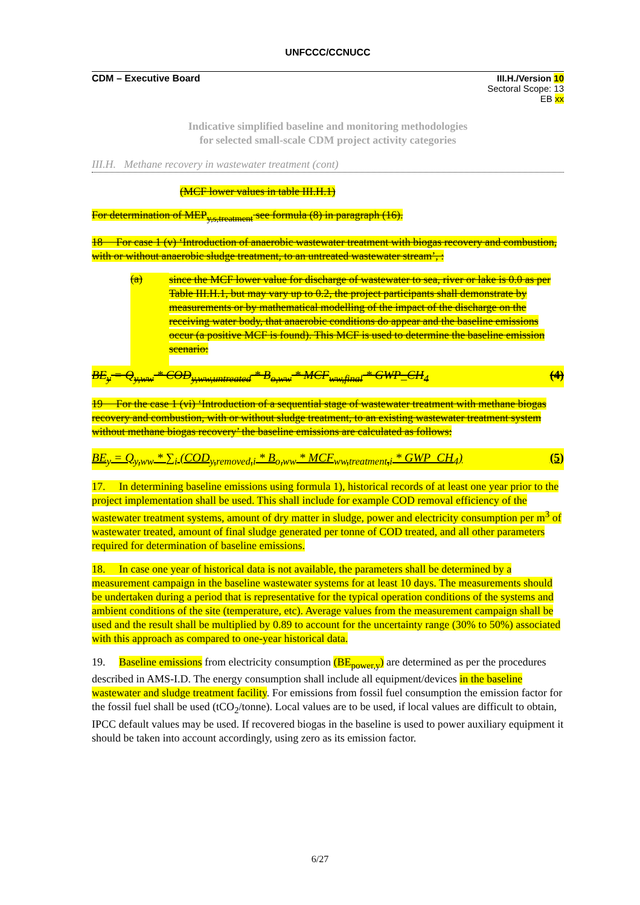UNFCCC/CCNUCC
CDM – Executive Board III.H./Version 10
Sectoral Scope: 13
EB xx
Indicative simplified baseline and monitoring methodologies
for selected small-scale CDM project activity categories
III.H. Methane recovery in wastewater treatment (cont)
(MCF lower values in table III.H.1)
For determination of MEP<sub>y,s,treatment</sub> see formula (8) in paragraph (16).
18 For case 1 (v) ‘Introduction of anaerobic wastewater treatment with biogas recovery and combustion, with or without anaerobic sludge treatment, to an untreated wastewater stream’, :
(a)
since the MCF lower value for discharge of wastewater to sea, river or lake is 0.0 as per Table III.H.1, but may vary up to 0.2, the project participants shall demonstrate by measurements or by mathematical modelling of the impact of the discharge on the receiving water body, that anaerobic conditions do appear and the baseline emissions occur (a positive MCF is found). This MCF is used to determine the baseline emission scenario:
BE<sub>y</sub> = Q<sub>y,ww</sub> * COD<sub>y,ww,untreated</sub> * B<sub>o,ww</sub> * MCF<sub>ww,final</sub> * GWP_CH<sub>4</sub> (4)
19 For the case 1 (vi) ‘Introduction of a sequential stage of wastewater treatment with methane biogas recovery and combustion, with or without sludge treatment, to an existing wastewater treatment system without methane biogas recovery’ the baseline emissions are calculated as follows:
BE<sub>y</sub> = Q<sub>y,ww</sub> * ∑<sub>i</sub> (COD<sub>y,removed,i</sub> * B<sub>o,ww</sub> * MCF<sub>ww,treatment,i</sub> * GWP_CH<sub>4</sub>) (5)
17. In determining baseline emissions using formula 1), historical records of at least one year prior to the project implementation shall be used. This shall include for example COD removal efficiency of the wastewater treatment systems, amount of dry matter in sludge, power and electricity consumption per m<sup>3</sup> of wastewater treated, amount of final sludge generated per tonne of COD treated, and all other parameters required for determination of baseline emissions.
18. In case one year of historical data is not available, the parameters shall be determined by a measurement campaign in the baseline wastewater systems for at least 10 days. The measurements should be undertaken during a period that is representative for the typical operation conditions of the systems and ambient conditions of the site (temperature, etc). Average values from the measurement campaign shall be used and the result shall be multiplied by 0.89 to account for the uncertainty range (30% to 50%) associated with this approach as compared to one-year historical data.
19. Baseline emissions from electricity consumption (BE<sub>power,y</sub>) are determined as per the procedures described in AMS-I.D. The energy consumption shall include all equipment/devices in the baseline wastewater and sludge treatment facility. For emissions from fossil fuel consumption the emission factor for the fossil fuel shall be used (tCO<sub>2</sub>/tonne). Local values are to be used, if local values are difficult to obtain, IPCC default values may be used. If recovered biogas in the baseline is used to power auxiliary equipment it should be taken into account accordingly, using zero as its emission factor.
6/27